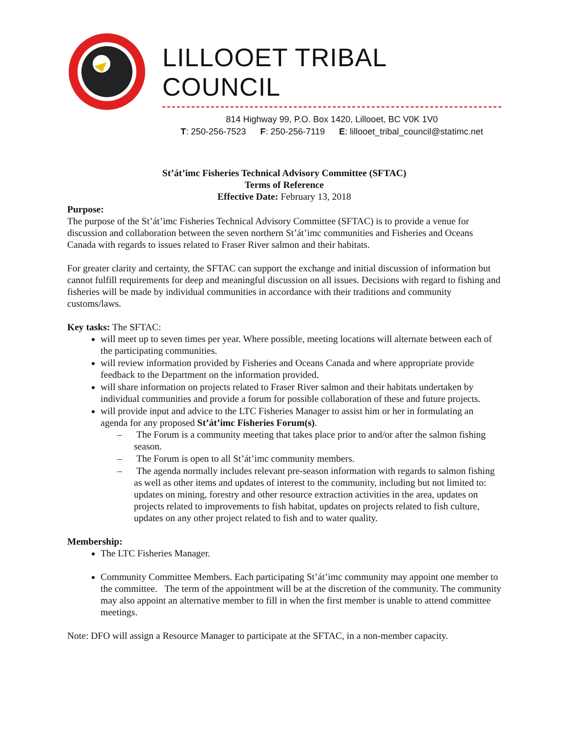LILLOOET TRIBAL COUNCIL
814 Highway 99, P.O. Box 1420, Lillooet, BC V0K 1V0
T: 250-256-7523 F: 250-256-7119 E: lillooet_tribal_council@statimc.net
St’át’imc Fisheries Technical Advisory Committee (SFTAC)
Terms of Reference
Effective Date: February 13, 2018
Purpose:
The purpose of the St’át’imc Fisheries Technical Advisory Committee (SFTAC) is to provide a venue for discussion and collaboration between the seven northern St’át’imc communities and Fisheries and Oceans Canada with regards to issues related to Fraser River salmon and their habitats.
For greater clarity and certainty, the SFTAC can support the exchange and initial discussion of information but cannot fulfill requirements for deep and meaningful discussion on all issues. Decisions with regard to fishing and fisheries will be made by individual communities in accordance with their traditions and community customs/laws.
Key tasks: The SFTAC:
will meet up to seven times per year. Where possible, meeting locations will alternate between each of the participating communities.
will review information provided by Fisheries and Oceans Canada and where appropriate provide feedback to the Department on the information provided.
will share information on projects related to Fraser River salmon and their habitats undertaken by individual communities and provide a forum for possible collaboration of these and future projects.
will provide input and advice to the LTC Fisheries Manager to assist him or her in formulating an agenda for any proposed St’át’imc Fisheries Forum(s).
– The Forum is a community meeting that takes place prior to and/or after the salmon fishing season.
– The Forum is open to all St’át’imc community members.
– The agenda normally includes relevant pre-season information with regards to salmon fishing as well as other items and updates of interest to the community, including but not limited to: updates on mining, forestry and other resource extraction activities in the area, updates on projects related to improvements to fish habitat, updates on projects related to fish culture, updates on any other project related to fish and to water quality.
Membership:
The LTC Fisheries Manager.
Community Committee Members. Each participating St’át’imc community may appoint one member to the committee. The term of the appointment will be at the discretion of the community. The community may also appoint an alternative member to fill in when the first member is unable to attend committee meetings.
Note: DFO will assign a Resource Manager to participate at the SFTAC, in a non-member capacity.